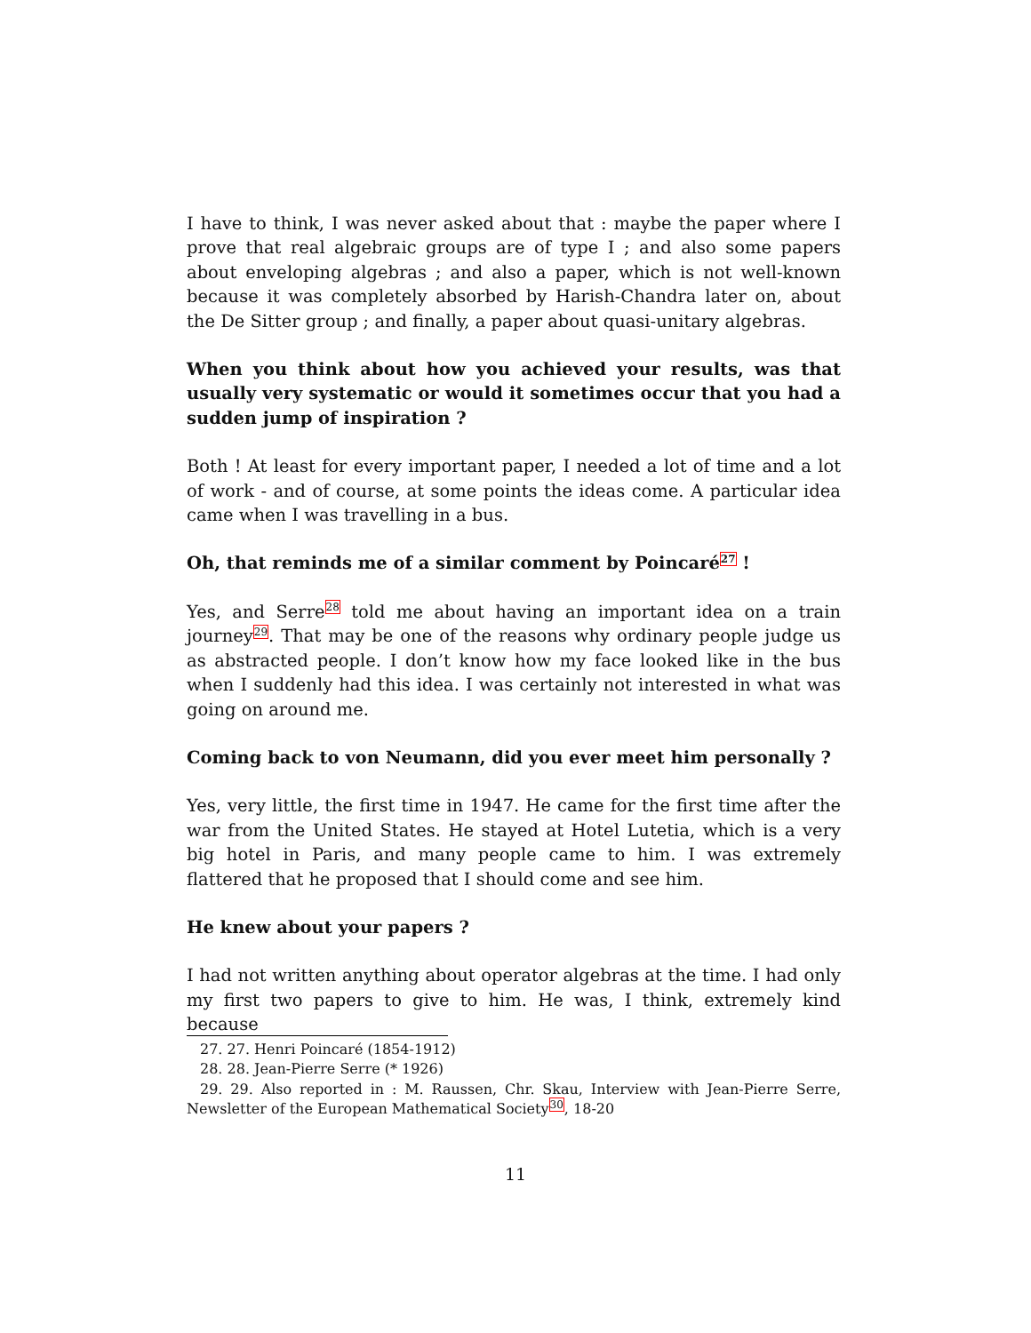I have to think, I was never asked about that : maybe the paper where I prove that real algebraic groups are of type I ; and also some papers about enveloping algebras ; and also a paper, which is not well-known because it was completely absorbed by Harish-Chandra later on, about the De Sitter group ; and finally, a paper about quasi-unitary algebras.
When you think about how you achieved your results, was that usually very systematic or would it sometimes occur that you had a sudden jump of inspiration ?
Both ! At least for every important paper, I needed a lot of time and a lot of work - and of course, at some points the ideas come. A particular idea came when I was travelling in a bus.
Oh, that reminds me of a similar comment by Poincaré<sup>27</sup> !
Yes, and Serre<sup>28</sup> told me about having an important idea on a train journey<sup>29</sup>. That may be one of the reasons why ordinary people judge us as abstracted people. I don’t know how my face looked like in the bus when I suddenly had this idea. I was certainly not interested in what was going on around me.
Coming back to von Neumann, did you ever meet him personally ?
Yes, very little, the first time in 1947. He came for the first time after the war from the United States. He stayed at Hotel Lutetia, which is a very big hotel in Paris, and many people came to him. I was extremely flattered that he proposed that I should come and see him.
He knew about your papers ?
I had not written anything about operator algebras at the time. I had only my first two papers to give to him. He was, I think, extremely kind because
27. 27. Henri Poincaré (1854-1912)
28. 28. Jean-Pierre Serre (* 1926)
29. 29. Also reported in : M. Raussen, Chr. Skau, Interview with Jean-Pierre Serre, Newsletter of the European Mathematical Society<sup>30</sup>, 18-20
11